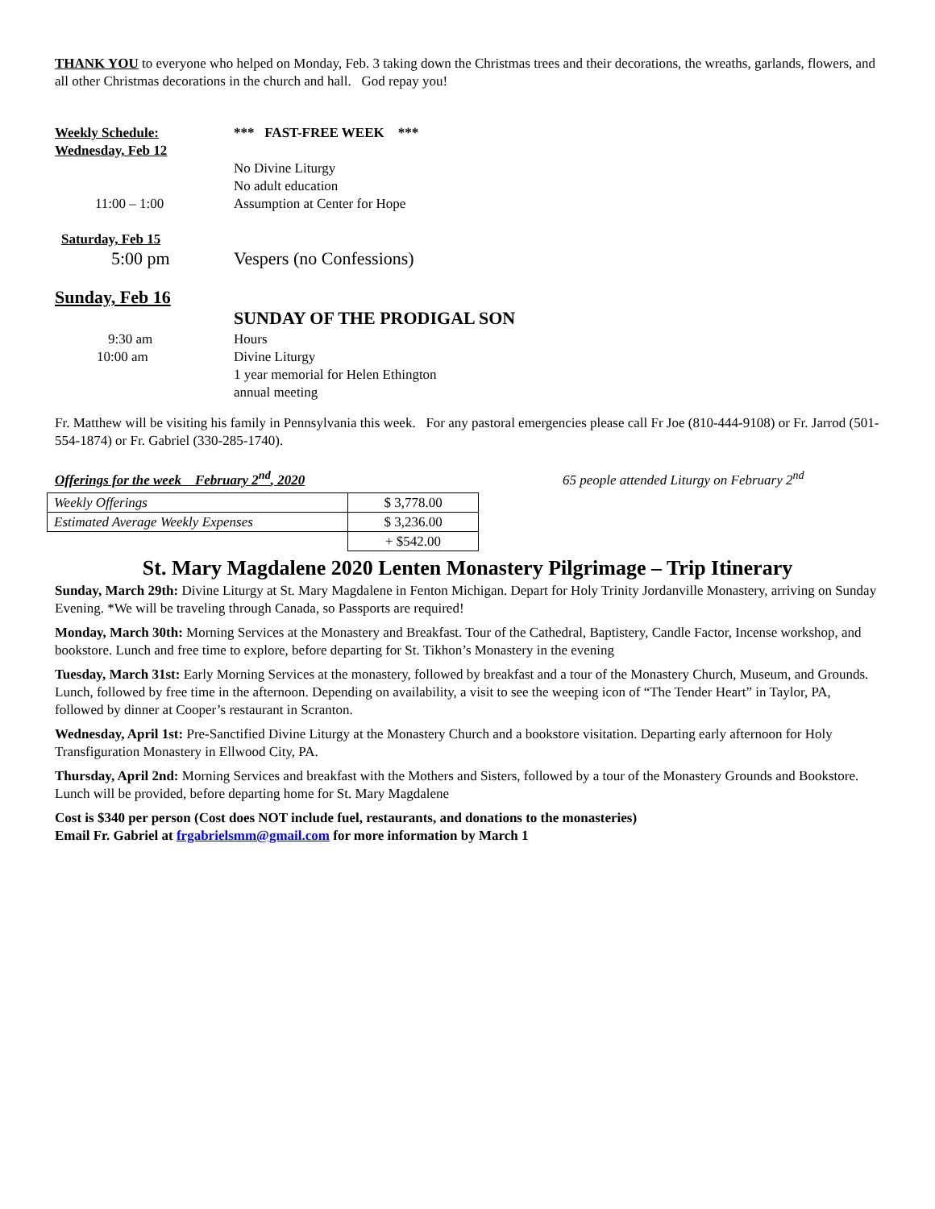THANK YOU to everyone who helped on Monday, Feb. 3 taking down the Christmas trees and their decorations, the wreaths, garlands, flowers, and all other Christmas decorations in the church and hall. God repay you!
Weekly Schedule: *** FAST-FREE WEEK ***
Wednesday, Feb 12
No Divine Liturgy
No adult education
11:00 – 1:00 Assumption at Center for Hope
Saturday, Feb 15
5:00 pm Vespers (no Confessions)
Sunday, Feb 16
SUNDAY OF THE PRODIGAL SON
9:30 am Hours
10:00 am Divine Liturgy
1 year memorial for Helen Ethington
annual meeting
Fr. Matthew will be visiting his family in Pennsylvania this week. For any pastoral emergencies please call Fr Joe (810-444-9108) or Fr. Jarrod (501-554-1874) or Fr. Gabriel (330-285-1740).
Offerings for the week February 2<sup>nd</sup>, 2020 65 people attended Liturgy on February 2<sup>nd</sup>
| Weekly Offerings | $ 3,778.00 |
| Estimated Average Weekly Expenses | $ 3,236.00 |
| | + $542.00 |
St. Mary Magdalene 2020 Lenten Monastery Pilgrimage – Trip Itinerary
Sunday, March 29th: Divine Liturgy at St. Mary Magdalene in Fenton Michigan. Depart for Holy Trinity Jordanville Monastery, arriving on Sunday Evening. *We will be traveling through Canada, so Passports are required!
Monday, March 30th: Morning Services at the Monastery and Breakfast. Tour of the Cathedral, Baptistery, Candle Factor, Incense workshop, and bookstore. Lunch and free time to explore, before departing for St. Tikhon’s Monastery in the evening
Tuesday, March 31st: Early Morning Services at the monastery, followed by breakfast and a tour of the Monastery Church, Museum, and Grounds. Lunch, followed by free time in the afternoon. Depending on availability, a visit to see the weeping icon of “The Tender Heart” in Taylor, PA, followed by dinner at Cooper’s restaurant in Scranton.
Wednesday, April 1st: Pre-Sanctified Divine Liturgy at the Monastery Church and a bookstore visitation. Departing early afternoon for Holy Transfiguration Monastery in Ellwood City, PA.
Thursday, April 2nd: Morning Services and breakfast with the Mothers and Sisters, followed by a tour of the Monastery Grounds and Bookstore. Lunch will be provided, before departing home for St. Mary Magdalene
Cost is $340 per person (Cost does NOT include fuel, restaurants, and donations to the monasteries)
Email Fr. Gabriel at frgabrielsmm@gmail.com for more information by March 1